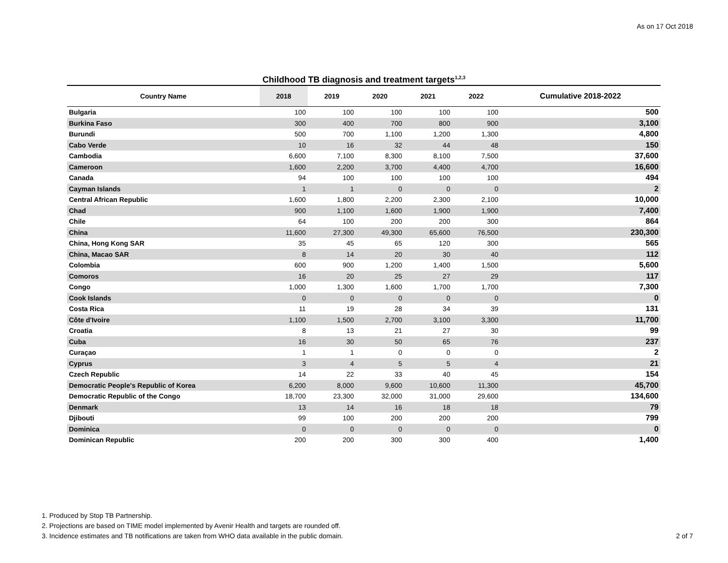As on 17 Oct 2018
Childhood TB diagnosis and treatment targets<sup>1,2,3</sup>
| Country Name | 2018 | 2019 | 2020 | 2021 | 2022 | Cumulative 2018-2022 |
| --- | --- | --- | --- | --- | --- | --- |
| Bulgaria | 100 | 100 | 100 | 100 | 100 | 500 |
| Burkina Faso | 300 | 400 | 700 | 800 | 900 | 3,100 |
| Burundi | 500 | 700 | 1,100 | 1,200 | 1,300 | 4,800 |
| Cabo Verde | 10 | 16 | 32 | 44 | 48 | 150 |
| Cambodia | 6,600 | 7,100 | 8,300 | 8,100 | 7,500 | 37,600 |
| Cameroon | 1,600 | 2,200 | 3,700 | 4,400 | 4,700 | 16,600 |
| Canada | 94 | 100 | 100 | 100 | 100 | 494 |
| Cayman Islands | 1 | 1 | 0 | 0 | 0 | 2 |
| Central African Republic | 1,600 | 1,800 | 2,200 | 2,300 | 2,100 | 10,000 |
| Chad | 900 | 1,100 | 1,600 | 1,900 | 1,900 | 7,400 |
| Chile | 64 | 100 | 200 | 200 | 300 | 864 |
| China | 11,600 | 27,300 | 49,300 | 65,600 | 76,500 | 230,300 |
| China, Hong Kong SAR | 35 | 45 | 65 | 120 | 300 | 565 |
| China, Macao SAR | 8 | 14 | 20 | 30 | 40 | 112 |
| Colombia | 600 | 900 | 1,200 | 1,400 | 1,500 | 5,600 |
| Comoros | 16 | 20 | 25 | 27 | 29 | 117 |
| Congo | 1,000 | 1,300 | 1,600 | 1,700 | 1,700 | 7,300 |
| Cook Islands | 0 | 0 | 0 | 0 | 0 | 0 |
| Costa Rica | 11 | 19 | 28 | 34 | 39 | 131 |
| Côte d'Ivoire | 1,100 | 1,500 | 2,700 | 3,100 | 3,300 | 11,700 |
| Croatia | 8 | 13 | 21 | 27 | 30 | 99 |
| Cuba | 16 | 30 | 50 | 65 | 76 | 237 |
| Curaçao | 1 | 1 | 0 | 0 | 0 | 2 |
| Cyprus | 3 | 4 | 5 | 5 | 4 | 21 |
| Czech Republic | 14 | 22 | 33 | 40 | 45 | 154 |
| Democratic People's Republic of Korea | 6,200 | 8,000 | 9,600 | 10,600 | 11,300 | 45,700 |
| Democratic Republic of the Congo | 18,700 | 23,300 | 32,000 | 31,000 | 29,600 | 134,600 |
| Denmark | 13 | 14 | 16 | 18 | 18 | 79 |
| Djibouti | 99 | 100 | 200 | 200 | 200 | 799 |
| Dominica | 0 | 0 | 0 | 0 | 0 | 0 |
| Dominican Republic | 200 | 200 | 300 | 300 | 400 | 1,400 |
1. Produced by Stop TB Partnership.
2. Projections are based on TIME model implemented by Avenir Health and targets are rounded off.
3. Incidence estimates and TB notifications are taken from WHO data available in the public domain.
2 of 7